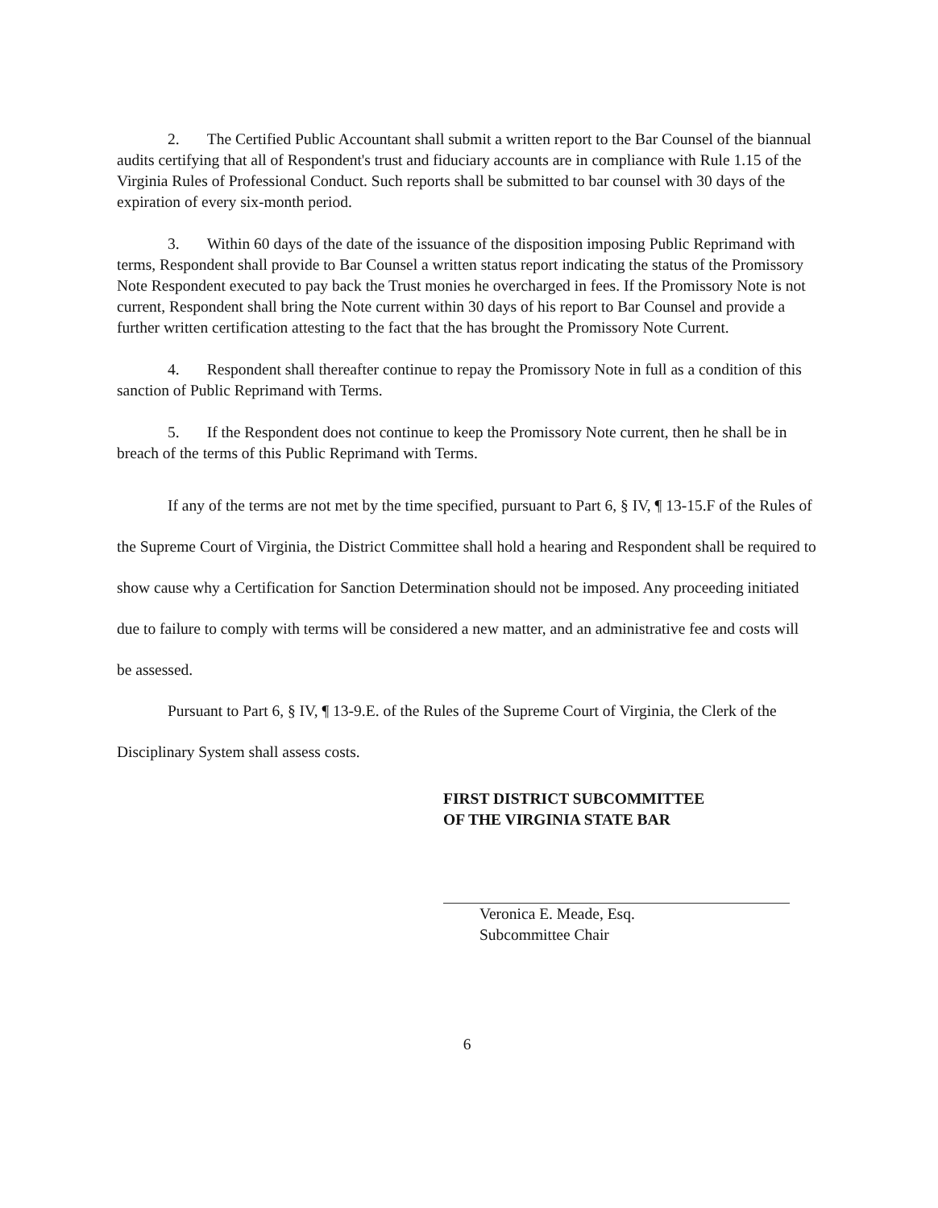2. The Certified Public Accountant shall submit a written report to the Bar Counsel of the biannual audits certifying that all of Respondent's trust and fiduciary accounts are in compliance with Rule 1.15 of the Virginia Rules of Professional Conduct. Such reports shall be submitted to bar counsel with 30 days of the expiration of every six-month period.
3. Within 60 days of the date of the issuance of the disposition imposing Public Reprimand with terms, Respondent shall provide to Bar Counsel a written status report indicating the status of the Promissory Note Respondent executed to pay back the Trust monies he overcharged in fees. If the Promissory Note is not current, Respondent shall bring the Note current within 30 days of his report to Bar Counsel and provide a further written certification attesting to the fact that the has brought the Promissory Note Current.
4. Respondent shall thereafter continue to repay the Promissory Note in full as a condition of this sanction of Public Reprimand with Terms.
5. If the Respondent does not continue to keep the Promissory Note current, then he shall be in breach of the terms of this Public Reprimand with Terms.
If any of the terms are not met by the time specified, pursuant to Part 6, § IV, ¶ 13-15.F of the Rules of the Supreme Court of Virginia, the District Committee shall hold a hearing and Respondent shall be required to show cause why a Certification for Sanction Determination should not be imposed. Any proceeding initiated due to failure to comply with terms will be considered a new matter, and an administrative fee and costs will be assessed.
Pursuant to Part 6, § IV, ¶ 13-9.E. of the Rules of the Supreme Court of Virginia, the Clerk of the Disciplinary System shall assess costs.
FIRST DISTRICT SUBCOMMITTEE
OF THE VIRGINIA STATE BAR
Veronica E. Meade, Esq.
Subcommittee Chair
6